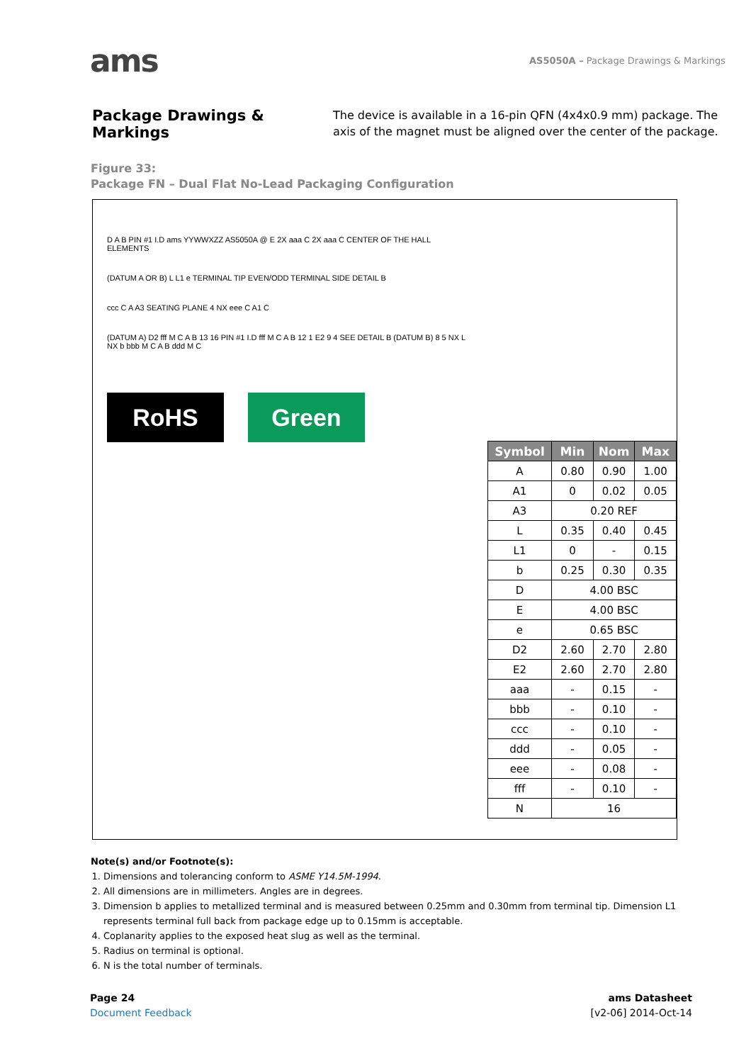ams
AS5050A – Package Drawings & Markings
Package Drawings & Markings
The device is available in a 16-pin QFN (4x4x0.9 mm) package. The axis of the magnet must be aligned over the center of the package.
Figure 33:
Package FN – Dual Flat No-Lead Packaging Configuration
D A B PIN #1 I.D ams YYWWXZZ AS5050A @ E 2X aaa C 2X aaa C CENTER OF THE HALL ELEMENTS
(DATUM A OR B) L L1 e TERMINAL TIP EVEN/ODD TERMINAL SIDE DETAIL B
ccc C A A3 SEATING PLANE 4 NX eee C A1 C
(DATUM A) D2 fff M C A B 13 16 PIN #1 I.D fff M C A B 12 1 E2 9 4 SEE DETAIL B (DATUM B) 8 5 NX L NX b bbb M C A B ddd M C
RoHS Green
| Symbol | Min | Nom | Max |
| --- | --- | --- | --- |
| A | 0.80 | 0.90 | 1.00 |
| A1 | 0 | 0.02 | 0.05 |
| A3 | 0.20 REF | | |
| L | 0.35 | 0.40 | 0.45 |
| L1 | 0 | - | 0.15 |
| b | 0.25 | 0.30 | 0.35 |
| D | 4.00 BSC | | |
| E | 4.00 BSC | | |
| e | 0.65 BSC | | |
| D2 | 2.60 | 2.70 | 2.80 |
| E2 | 2.60 | 2.70 | 2.80 |
| aaa | - | 0.15 | - |
| bbb | - | 0.10 | - |
| ccc | - | 0.10 | - |
| ddd | - | 0.05 | - |
| eee | - | 0.08 | - |
| fff | - | 0.10 | - |
| N | 16 | | |
Note(s) and/or Footnote(s):
1. Dimensions and tolerancing conform to ASME Y14.5M-1994.
2. All dimensions are in millimeters. Angles are in degrees.
3. Dimension b applies to metallized terminal and is measured between 0.25mm and 0.30mm from terminal tip. Dimension L1 represents terminal full back from package edge up to 0.15mm is acceptable.
4. Coplanarity applies to the exposed heat slug as well as the terminal.
5. Radius on terminal is optional.
6. N is the total number of terminals.
Page 24
Document Feedback
ams Datasheet
[v2-06] 2014-Oct-14